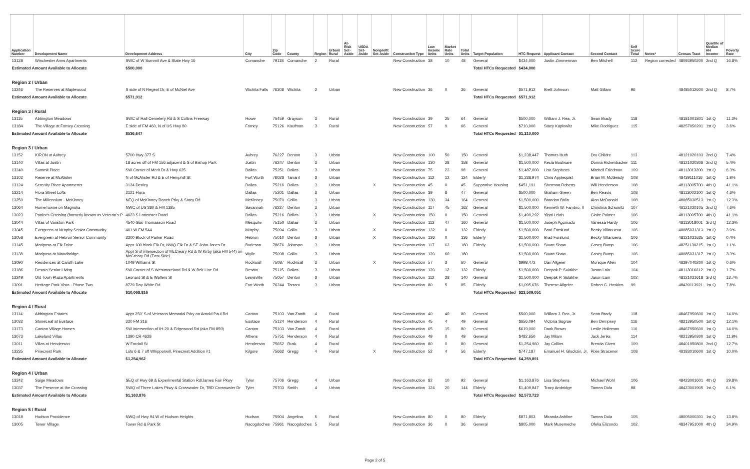| Application Number | Development Name | Development Address | City | Zip Code | County | Region | Urban/ Rural | At-Risk Set-Aside | USDA Set-Aside | Nonprofit Set-Aside | Construction Type | Low Income Units | Market Rate Units | Total Units | Target Population | HTC Request | Applicant Contact | Second Contact | Self Score Total | Notes* | Census Tract | Quartile of Median HH Income | Poverty Rate |
| --- | --- | --- | --- | --- | --- | --- | --- | --- | --- | --- | --- | --- | --- | --- | --- | --- | --- | --- | --- | --- | --- | --- | --- |
| 13128 | Winchester Arms Apartments | SWC of W Summit Ave & State Hwy 16 | Comanche | 79118 | Comanche | 2 | Rural | | | | New Construction | 38 | 10 | 48 | General | $434,000 | Justin Zimmerman | Ben Mitchell | 112 | Region corrected | 48093950200 | 2nd Q | 16.8% |
| Estimated Amount Available to Allocate | | $500,000 | | | | | | | | | | | | | Total HTCs Requested | $434,000 | | | | | | | |
| Region 2 / Urban | | | | | | | | | | | | | | | | | | | | | | | |
| 13246 | The Reserves at Maplewood | S side of N Regent Dr, E of McNiel Ave | Wichita Falls | 76308 | Wichita | 2 | Urban | | | | New Construction | 36 | 0 | 36 | General | $571,912 | Brett Johnson | Matt Gillam | 96 | | 48485012600 | 2nd Q | 8.7% |
| Estimated Amount Available to Allocate | | $571,912 | | | | | | | | | | | | | Total HTCs Requested | $571,912 | | | | | | | |
| Region 3 / Rural | | | | | | | | | | | | | | | | | | | | | | | |
| 13115 | Abbington Meadows | SWC of Hall Cemetery Rd & S Collins Freeway | Howe | 75459 | Grayson | 3 | Rural | | | | New Construction | 39 | 25 | 64 | General | $500,000 | William J. Rea, Jr. | Sean Brady | 118 | | 48181001801 | 1st Q | 11.3% |
| 13184 | The Village at Forney Crossing | E side of FM 460, N of US Hwy 80 | Forney | 75126 | Kaufman | 3 | Rural | | | | New Construction | 57 | 9 | 66 | General | $710,000 | Stacy Kaplowitz | Mike Rodriguez | 115 | | 48257050201 | 1st Q | 3.6% |
| Estimated Amount Available to Allocate | | $536,647 | | | | | | | | | | | | | Total HTCs Requested | $1,210,000 | | | | | | | |
| Region 3 / Urban | | | | | | | | | | | | | | | | | | | | | | | |
| 13152 | KIRON at Aubrey | 5700 Hwy 377 S | Aubrey | 76227 | Denton | 3 | Urban | | | | New Construction | 100 | 50 | 150 | General | $1,238,447 | Thomas Huth | Dru Childre | 113 | | 48121020103 | 2nd Q | 7.4% |
| 13140 | Villas at Justin | 18 acres off of FM 156 adjacent & S of Bishop Park | Justin | 76247 | Denton | 3 | Urban | | | | New Construction | 130 | 28 | 158 | General | $1,500,000 | Kecia Boulware | Donna Rickenbacker | 111 | | 48121020308 | 2nd Q | 5.4% |
| 13240 | Summit Place | SW Corner of Merit Dr & Hwy 635 | Dallas | 75251 | Dallas | 3 | Urban | | | | New Construction | 75 | 23 | 98 | General | $1,487,000 | Lisa Stephens | Mitchell Friedman | 109 | | 48113013200 | 1st Q | 8.3% |
| 13102 | Reserve at McAlister | N of McAlister Rd & E of Hemphill St | Fort Worth | 76028 | Tarrant | 3 | Urban | | | | New Construction | 112 | 12 | 124 | Elderly | $1,238,974 | Chris Applequist | Brian M. McGeady | 108 | | 48439111016 | 1st Q | 1.9% |
| 13124 | Serenity Place Apartments | 3124 Denley | Dallas | 75216 | Dallas | 3 | Urban | | | X | New Construction | 45 | 0 | 45 | Supportive Housing | $451,191 | Sherman Roberts | Will Henderson | 108 | | 48113005700 | 4th Q | 41.1% |
| 13214 | Flora Street Lofts | 2121 Flora | Dallas | 75201 | Dallas | 3 | Urban | | | | New Construction | 39 | 8 | 47 | General | $500,000 | Graham Green | Ben Reavis | 108 | | 48113002100 | 1st Q | 4.6% |
| 13259 | The Millennium - McKinney | NEQ of McKinney Ranch Prky & Stacy Rd | McKinney | 75070 | Collin | 3 | Urban | | | | New Construction | 130 | 34 | 164 | General | $1,500,000 | Brandon Bolin | Alan McDonald | 108 | | 48085030513 | 1st Q | 12.3% |
| 13064 | HomeTowne on Magnolia | NWC of US 380 & FM 1385 | Savannah | 76227 | Denton | 3 | Urban | | | | New Construction | 117 | 45 | 162 | General | $1,500,000 | Kenneth W. Fambro, II | Christina Schwartz | 107 | | 48121020105 | 2nd Q | 7.6% |
| 13023 | Patriot's Crossing (formerly known as Veteran's P | 4623 S Lancaster Road | Dallas | 75216 | Dallas | 3 | Urban | | | X | New Construction | 150 | 0 | 150 | General | $1,499,292 | Yigal Lelah | Claire Palmer | 106 | | 48113005700 | 4th Q | 41.1% |
| 13044 | Villas of Vanston Park | 4540 Gus Thomasson Road | Mesquite | 75150 | Dallas | 3 | Urban | | | | New Construction | 113 | 47 | 160 | General | $1,500,000 | Joseph Agumadu | Vanessa Hardy | 106 | | 48113018001 | 3rd Q | 12.3% |
| 13045 | Evergreen at Murphy Senior Community | 401 W FM 544 | Murphy | 75094 | Collin | 3 | Urban | | | X | New Construction | 132 | 0 | 132 | Elderly | $1,500,000 | Brad Forslund | Becky Villanueva | 106 | | 48085031313 | 1st Q | 3.0% |
| 13058 | Evergreen at Hebron Senior Community | 2200 Block of Parker Road | Hebron | 75010 | Denton | 3 | Urban | | | X | New Construction | 136 | 0 | 136 | Elderly | $1,500,000 | Brad Forslund | Becky Villanueva | 106 | | 48121021625 | 1st Q | 0.4% |
| 13145 | Mariposa at Elk Drive | Appr 100 block Elk Dr, NWQ Elk Dr & SE John Jones Dr | Burleson | 78676 | Johnson | 3 | Urban | | | | New Construction | 117 | 63 | 180 | Elderly | $1,500,000 | Stuart Shaw | Casey Bump | 106 | | 48251130215 | 1st Q | 1.1% |
| 13138 | Mariposa at Woodbridge | Appr S of intersection of McCreary Rd & W Kirby (aka FM 544) on McCreary Rd (East Side) | Wylie | 75098 | Collin | 3 | Urban | | | | New Construction | 120 | 60 | 180 | | $1,500,000 | Stuart Shaw | Casey Bump | 106 | | 48085031317 | 1st Q | 3.3% |
| 13090 | Residences at Caruth Lake | 1049 Williams St | Rockwall | 75087 | Rockwall | 3 | Urban | | | X | New Construction | 57 | 3 | 60 | General | $998,472 | Dan Allgeier | Monique Allen | 104 | | 48397040200 | 1st Q | 0.6% |
| 13186 | Desoto Senior Living | SW Corner of S Westmoreland Rd & W Belt Line Rd | Desoto | 75115 | Dallas | 3 | Urban | | | | New Construction | 120 | 12 | 132 | Elderly | $1,500,000 | Deepak P. Sulakhe | Jason Lain | 104 | | 48113016612 | 1st Q | 1.7% |
| 13249 | Old Town Plaza Apartments | Leonard St & E Walters St | Lewisville | 75057 | Denton | 3 | Urban | | | | New Construction | 112 | 28 | 140 | General | $1,500,000 | Deepak P. Sulakhe | Jason Lain | 102 | | 48121021618 | 3rd Q | 13.7% |
| 13091 | Heritage Park Vista - Phase Two | 8729 Ray White Rd | Fort Worth | 76244 | Tarrant | 3 | Urban | | | | New Construction | 80 | 5 | 85 | Elderly | $1,095,676 | Therese Allgeier | Robert G. Hoskins | 99 | | 48439113921 | 1st Q | 7.8% |
| Estimated Amount Available to Allocate | | $10,068,816 | | | | | | | | | | | | | Total HTCs Requested | $23,509,051 | | | | | | | |
| Region 4 / Rural | | | | | | | | | | | | | | | | | | | | | | | |
| 13114 | Abbington Estates | Appr 250' S of Veterans Memorial Prky on Arnold Paul Rd | Canton | 75103 | Van Zandt | 4 | Rural | | | | New Construction | 40 | 40 | 80 | General | $500,000 | William J. Rea, Jr. | Sean Brady | 118 | | 48467950600 | 1st Q | 14.0% |
| 13032 | StoneLeaf at Eustace | 320 FM 316 | Eustace | 75124 | Henderson | 4 | Rural | | | | New Construction | 45 | 4 | 49 | General | $656,094 | Victoria Sugrue | Ben Dempsey | 116 | | 48213950500 | 1st Q | 12.1% |
| 13173 | Canton Village Homes | SW intersection of IH-20 & Edgewood Rd (aka FM 859) | Canton | 75103 | Van Zandt | 4 | Rural | | | | New Construction | 65 | 15 | 80 | General | $619,000 | Doak Brown | Leslie Holleman | 116 | | 48467950600 | 1st Q | 14.0% |
| 13073 | Lakeland Villas | 1390 CR 4628 | Athens | 75751 | Henderson | 4 | Rural | | | | New Construction | 49 | 0 | 49 | General | $482,650 | Jay Milam | Jack Jenks | 114 | | 48213950300 | 1st Q | 11.9% |
| 13011 | Villas at Henderson | W Fordall St | Henderson | 75652 | Rusk | 4 | Rural | | | | New Construction | 80 | 0 | 80 | General | $1,254,960 | Jay Collins | Brenda Given | 109 | | 48401950800 | 2nd Q | 12.7% |
| 13235 | Pinecrest Park | Lots 6 & 7 off Whipporwill, Pinecrest Addition #1 | Kilgore | 75662 | Gregg | 4 | Rural | | | X | New Construction | 52 | 4 | 56 | Elderly | $747,187 | Emanuel H. Glockzin, Jr. | Pixie Stracener | 108 | | 48183010600 | 1st Q | 10.0% |
| Estimated Amount Available to Allocate | | $1,254,962 | | | | | | | | | | | | | Total HTCs Requested | $4,259,891 | | | | | | | |
| Region 4 / Urban | | | | | | | | | | | | | | | | | | | | | | | |
| 13242 | Saige Meadows | SEQ of Hwy 69 & Experimental Station Rd/James Fair Pkwy | Tyler | 75706 | Gregg | 4 | Urban | | | | New Construction | 82 | 10 | 92 | General | $1,163,876 | Lisa Stephens | Michael Wohl | 106 | | 48423001601 | 4th Q | 29.8% |
| 13037 | The Preserve at the Crossing | SWQ of Three Lakes Pkwy & Crosswater Dr, TBD Crosswater Dr | Tyler | 75703 | Smith | 4 | Urban | | | | New Construction | 124 | 20 | 144 | Elderly | $1,409,847 | Tracy Ambridge | Tamea Dula | 88 | | 48423001905 | 1st Q | 6.1% |
| Estimated Amount Available to Allocate | | $1,163,876 | | | | | | | | | | | | | Total HTCs Requested | $2,573,723 | | | | | | | |
| Region 5 / Rural | | | | | | | | | | | | | | | | | | | | | | | |
| 13018 | Hudson Providence | NWQ of Hwy 94 W of Hudson Heights | Hudson | 75904 | Angelina | 5 | Rural | | | | New Construction | 80 | 0 | 80 | Elderly | $871,803 | Miranda Ashline | Tamea Dula | 105 | | 48005000301 | 1st Q | 13.8% |
| 13005 | Tower Village | Tower Rd & Park St | Nacogdoches | 75961 | Nacogdoches | 5 | Rural | | | | New Construction | 36 | 0 | 36 | General | $805,000 | Mark Musemeche | Ofelia Elizondo | 102 | | 48347951000 | 4th Q | 34.9% |
Page 2 of 5